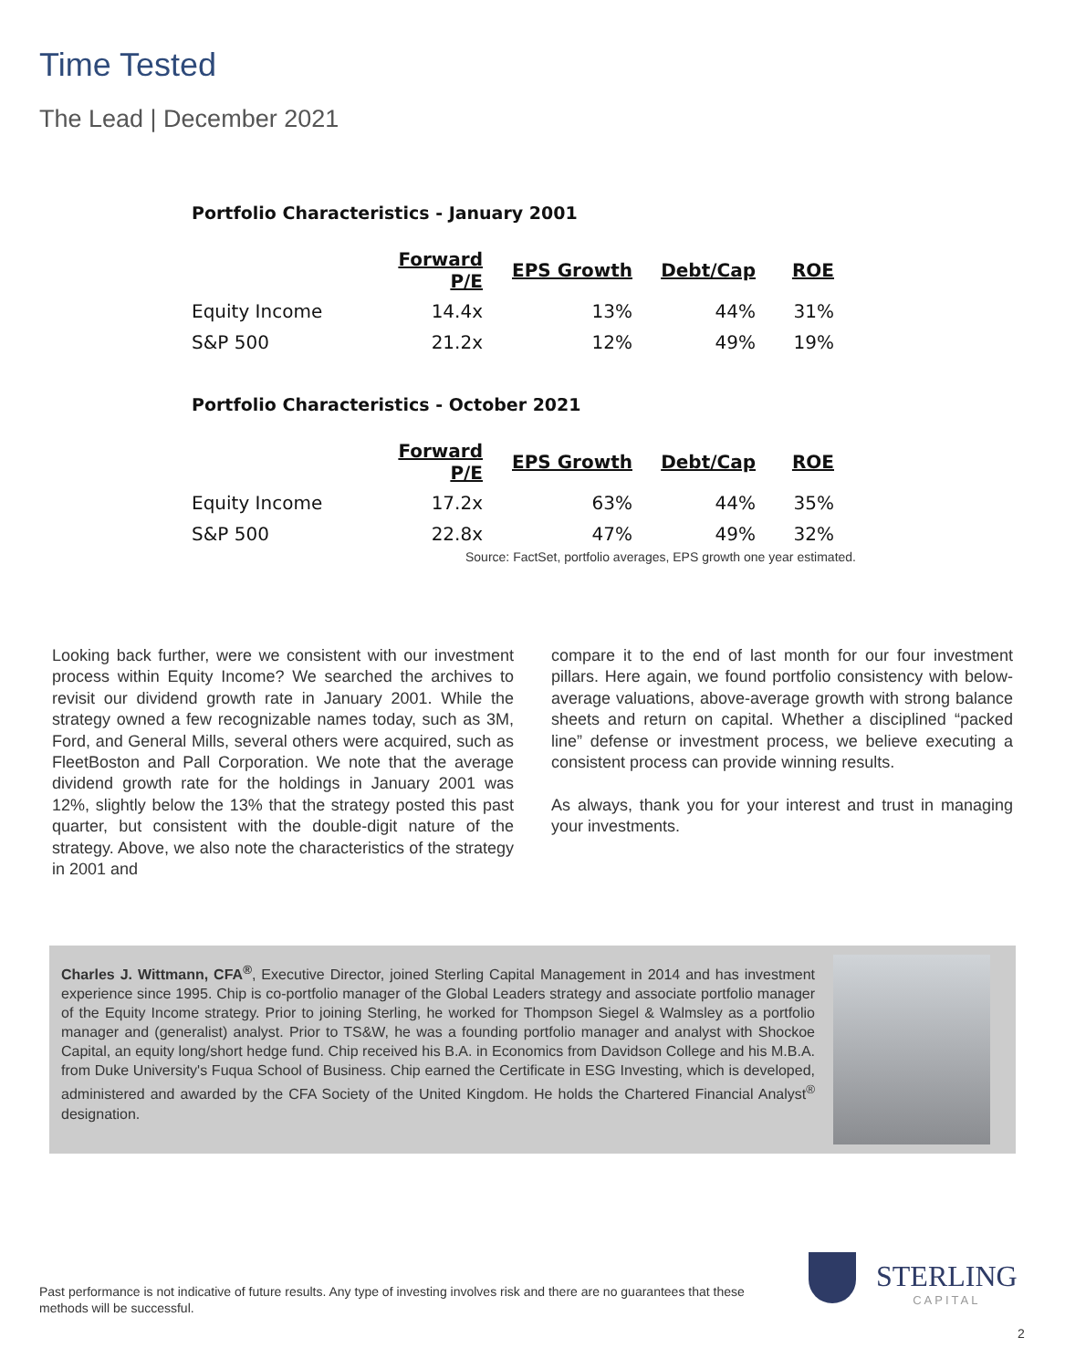Time Tested
The Lead | December 2021
Portfolio Characteristics - January 2001
| | Forward P/E | EPS Growth | Debt/Cap | ROE |
| --- | --- | --- | --- | --- |
| Equity Income | 14.4x | 13% | 44% | 31% |
| S&P 500 | 21.2x | 12% | 49% | 19% |
Portfolio Characteristics - October 2021
| | Forward P/E | EPS Growth | Debt/Cap | ROE |
| --- | --- | --- | --- | --- |
| Equity Income | 17.2x | 63% | 44% | 35% |
| S&P 500 | 22.8x | 47% | 49% | 32% |
Source: FactSet, portfolio averages, EPS growth one year estimated.
Looking back further, were we consistent with our investment process within Equity Income? We searched the archives to revisit our dividend growth rate in January 2001. While the strategy owned a few recognizable names today, such as 3M, Ford, and General Mills, several others were acquired, such as FleetBoston and Pall Corporation. We note that the average dividend growth rate for the holdings in January 2001 was 12%, slightly below the 13% that the strategy posted this past quarter, but consistent with the double-digit nature of the strategy. Above, we also note the characteristics of the strategy in 2001 and
compare it to the end of last month for our four investment pillars. Here again, we found portfolio consistency with below-average valuations, above-average growth with strong balance sheets and return on capital. Whether a disciplined “packed line” defense or investment process, we believe executing a consistent process can provide winning results.
As always, thank you for your interest and trust in managing your investments.
Charles J. Wittmann, CFA<sup>®</sup>, Executive Director, joined Sterling Capital Management in 2014 and has investment experience since 1995. Chip is co-portfolio manager of the Global Leaders strategy and associate portfolio manager of the Equity Income strategy. Prior to joining Sterling, he worked for Thompson Siegel & Walmsley as a portfolio manager and (generalist) analyst. Prior to TS&W, he was a founding portfolio manager and analyst with Shockoe Capital, an equity long/short hedge fund. Chip received his B.A. in Economics from Davidson College and his M.B.A. from Duke University's Fuqua School of Business. Chip earned the Certificate in ESG Investing, which is developed, administered and awarded by the CFA Society of the United Kingdom. He holds the Chartered Financial Analyst<sup>®</sup> designation.
Past performance is not indicative of future results. Any type of investing involves risk and there are no guarantees that these methods will be successful.
STERLING
CAPITAL
2